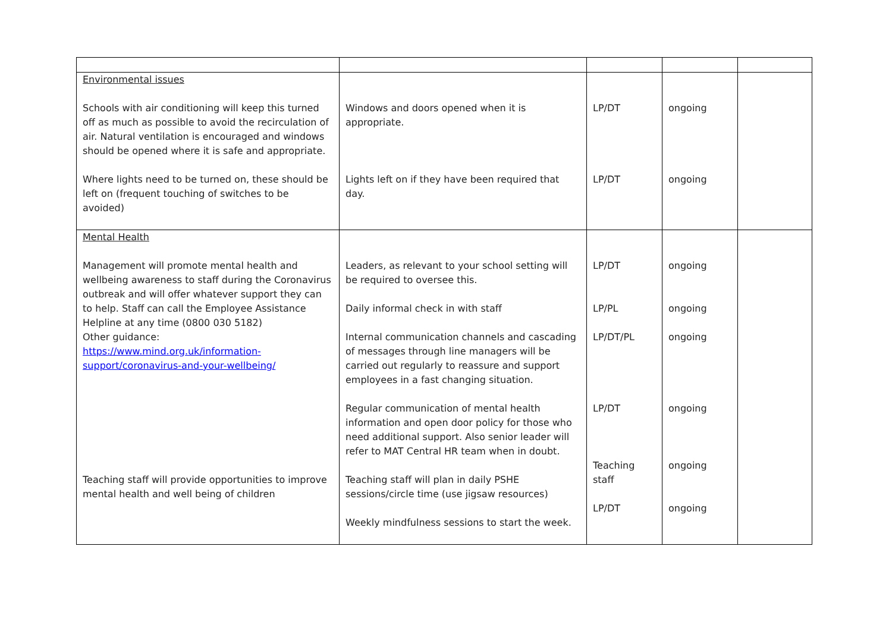| Environmental issues Schools with air conditioning will keep this turned off as much as possible to avoid the recirculation of air. Natural ventilation is encouraged and windows should be opened where it is safe and appropriate. Where lights need to be turned on, these should be left on (frequent touching of switches to be avoided) | Windows and doors opened when it is appropriate. Lights left on if they have been required that day. | LP/DT LP/DT | ongoing ongoing | |
| Mental Health Management will promote mental health and wellbeing awareness to staff during the Coronavirus outbreak and will offer whatever support they can to help. Staff can call the Employee Assistance Helpline at any time (0800 030 5182) Other guidance: https://www.mind.org.uk/information-support/coronavirus-and-your-wellbeing/ Teaching staff will provide opportunities to improve mental health and well being of children | Leaders, as relevant to your school setting will be required to oversee this. Daily informal check in with staff Internal communication channels and cascading of messages through line managers will be carried out regularly to reassure and support employees in a fast changing situation. Regular communication of mental health information and open door policy for those who need additional support. Also senior leader will refer to MAT Central HR team when in doubt. Teaching staff will plan in daily PSHE sessions/circle time (use jigsaw resources) Weekly mindfulness sessions to start the week. | LP/DT LP/PL LP/DT/PL LP/DT Teaching staff LP/DT | ongoing ongoing ongoing ongoing ongoing ongoing | |